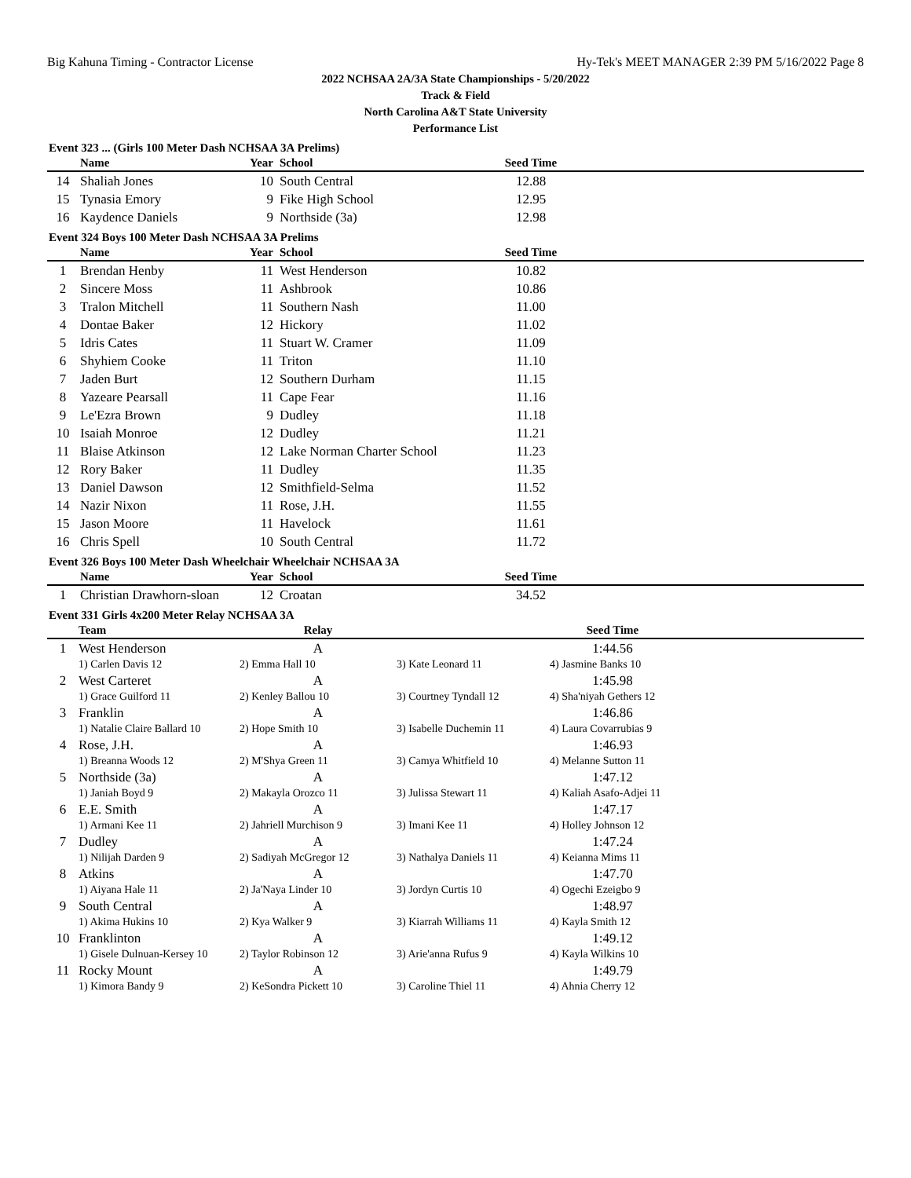Big Kahuna Timing - Contractor License Hy-Tek's MEET MANAGER 2:39 PM 5/16/2022 Page 8
2022 NCHSAA 2A/3A State Championships - 5/20/2022
Track & Field
North Carolina A&T State University
Performance List
Event 323 ... (Girls 100 Meter Dash NCHSAA 3A Prelims)
| | Name | Year | School | Seed Time | |
| --- | --- | --- | --- | --- | --- |
| 14 | Shaliah Jones | 10 | South Central | 12.88 | |
| 15 | Tynasia Emory | 9 | Fike High School | 12.95 | |
| 16 | Kaydence Daniels | 9 | Northside (3a) | 12.98 | |
Event 324 Boys 100 Meter Dash NCHSAA 3A Prelims
| | Name | Year | School | Seed Time | |
| --- | --- | --- | --- | --- | --- |
| 1 | Brendan Henby | 11 | West Henderson | 10.82 | |
| 2 | Sincere Moss | 11 | Ashbrook | 10.86 | |
| 3 | Tralon Mitchell | 11 | Southern Nash | 11.00 | |
| 4 | Dontae Baker | 12 | Hickory | 11.02 | |
| 5 | Idris Cates | 11 | Stuart W. Cramer | 11.09 | |
| 6 | Shyhiem Cooke | 11 | Triton | 11.10 | |
| 7 | Jaden Burt | 12 | Southern Durham | 11.15 | |
| 8 | Yazeare Pearsall | 11 | Cape Fear | 11.16 | |
| 9 | Le'Ezra Brown | 9 | Dudley | 11.18 | |
| 10 | Isaiah Monroe | 12 | Dudley | 11.21 | |
| 11 | Blaise Atkinson | 12 | Lake Norman Charter School | 11.23 | |
| 12 | Rory Baker | 11 | Dudley | 11.35 | |
| 13 | Daniel Dawson | 12 | Smithfield-Selma | 11.52 | |
| 14 | Nazir Nixon | 11 | Rose, J.H. | 11.55 | |
| 15 | Jason Moore | 11 | Havelock | 11.61 | |
| 16 | Chris Spell | 10 | South Central | 11.72 | |
Event 326 Boys 100 Meter Dash Wheelchair Wheelchair NCHSAA 3A
| | Name | Year | School | Seed Time | |
| --- | --- | --- | --- | --- | --- |
| 1 | Christian Drawhorn-sloan | 12 | Croatan | 34.52 | |
Event 331 Girls 4x200 Meter Relay NCHSAA 3A
| | Team | Relay | | Seed Time | |
| --- | --- | --- | --- | --- | --- |
| 1 | West Henderson | A | | 1:44.56 | |
| | 1) Carlen Davis 12 | 2) Emma Hall 10 | 3) Kate Leonard 11 | 4) Jasmine Banks 10 | |
| 2 | West Carteret | A | | 1:45.98 | |
| | 1) Grace Guilford 11 | 2) Kenley Ballou 10 | 3) Courtney Tyndall 12 | 4) Sha'niyah Gethers 12 | |
| 3 | Franklin | A | | 1:46.86 | |
| | 1) Natalie Claire Ballard 10 | 2) Hope Smith 10 | 3) Isabelle Duchemin 11 | 4) Laura Covarrubias 9 | |
| 4 | Rose, J.H. | A | | 1:46.93 | |
| | 1) Breanna Woods 12 | 2) M'Shya Green 11 | 3) Camya Whitfield 10 | 4) Melanne Sutton 11 | |
| 5 | Northside (3a) | A | | 1:47.12 | |
| | 1) Janiah Boyd 9 | 2) Makayla Orozco 11 | 3) Julissa Stewart 11 | 4) Kaliah Asafo-Adjei 11 | |
| 6 | E.E. Smith | A | | 1:47.17 | |
| | 1) Armani Kee 11 | 2) Jahriell Murchison 9 | 3) Imani Kee 11 | 4) Holley Johnson 12 | |
| 7 | Dudley | A | | 1:47.24 | |
| | 1) Nilijah Darden 9 | 2) Sadiyah McGregor 12 | 3) Nathalya Daniels 11 | 4) Keianna Mims 11 | |
| 8 | Atkins | A | | 1:47.70 | |
| | 1) Aiyana Hale 11 | 2) Ja'Naya Linder 10 | 3) Jordyn Curtis 10 | 4) Ogechi Ezeigbo 9 | |
| 9 | South Central | A | | 1:48.97 | |
| | 1) Akima Hukins 10 | 2) Kya Walker 9 | 3) Kiarrah Williams 11 | 4) Kayla Smith 12 | |
| 10 | Franklinton | A | | 1:49.12 | |
| | 1) Gisele Dulnuan-Kersey 10 | 2) Taylor Robinson 12 | 3) Arie'anna Rufus 9 | 4) Kayla Wilkins 10 | |
| 11 | Rocky Mount | A | | 1:49.79 | |
| | 1) Kimora Bandy 9 | 2) KeSondra Pickett 10 | 3) Caroline Thiel 11 | 4) Ahnia Cherry 12 | |